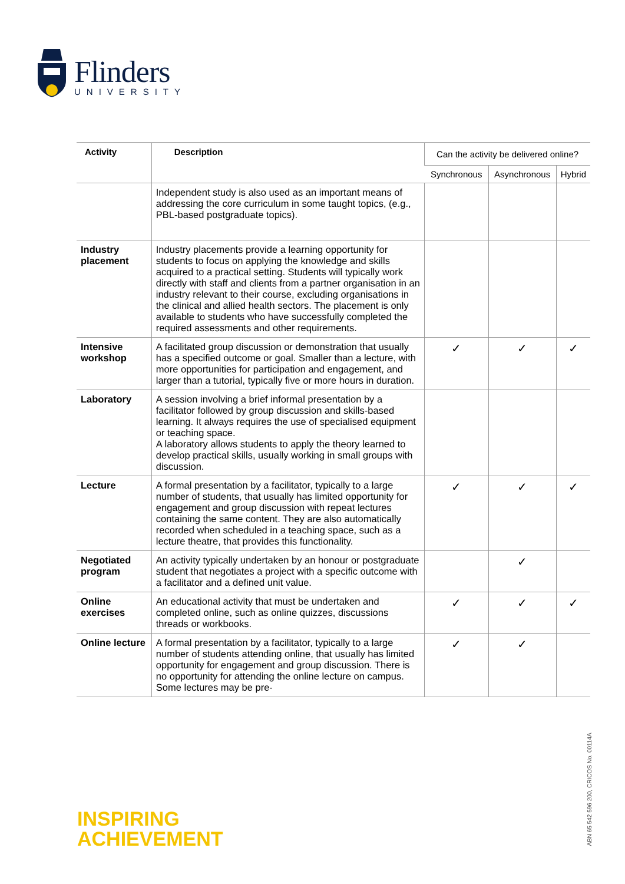Flinders
UNIVERSITY
| Activity | Description | Can the activity be delivered online? | | |
| --- | --- | --- | --- | --- |
| | | Synchronous | Asynchronous | Hybrid |
| | Independent study is also used as an important means of addressing the core curriculum in some taught topics, (e.g., PBL-based postgraduate topics). | | | |
| Industry placement | Industry placements provide a learning opportunity for students to focus on applying the knowledge and skills acquired to a practical setting. Students will typically work directly with staff and clients from a partner organisation in an industry relevant to their course, excluding organisations in the clinical and allied health sectors. The placement is only available to students who have successfully completed the required assessments and other requirements. | | | |
| Intensive workshop | A facilitated group discussion or demonstration that usually has a specified outcome or goal. Smaller than a lecture, with more opportunities for participation and engagement, and larger than a tutorial, typically five or more hours in duration. | ✓ | ✓ | ✓ |
| Laboratory | A session involving a brief informal presentation by a facilitator followed by group discussion and skills-based learning. It always requires the use of specialised equipment or teaching space. A laboratory allows students to apply the theory learned to develop practical skills, usually working in small groups with discussion. | | | |
| Lecture | A formal presentation by a facilitator, typically to a large number of students, that usually has limited opportunity for engagement and group discussion with repeat lectures containing the same content. They are also automatically recorded when scheduled in a teaching space, such as a lecture theatre, that provides this functionality. | ✓ | ✓ | ✓ |
| Negotiated program | An activity typically undertaken by an honour or postgraduate student that negotiates a project with a specific outcome with a facilitator and a defined unit value. | | ✓ | |
| Online exercises | An educational activity that must be undertaken and completed online, such as online quizzes, discussions threads or workbooks. | ✓ | ✓ | ✓ |
| Online lecture | A formal presentation by a facilitator, typically to a large number of students attending online, that usually has limited opportunity for engagement and group discussion. There is no opportunity for attending the online lecture on campus. Some lectures may be pre- | ✓ | ✓ | |
INSPIRING
ACHIEVEMENT
ABN 65 542 596 200, CRICOS No. 00114A